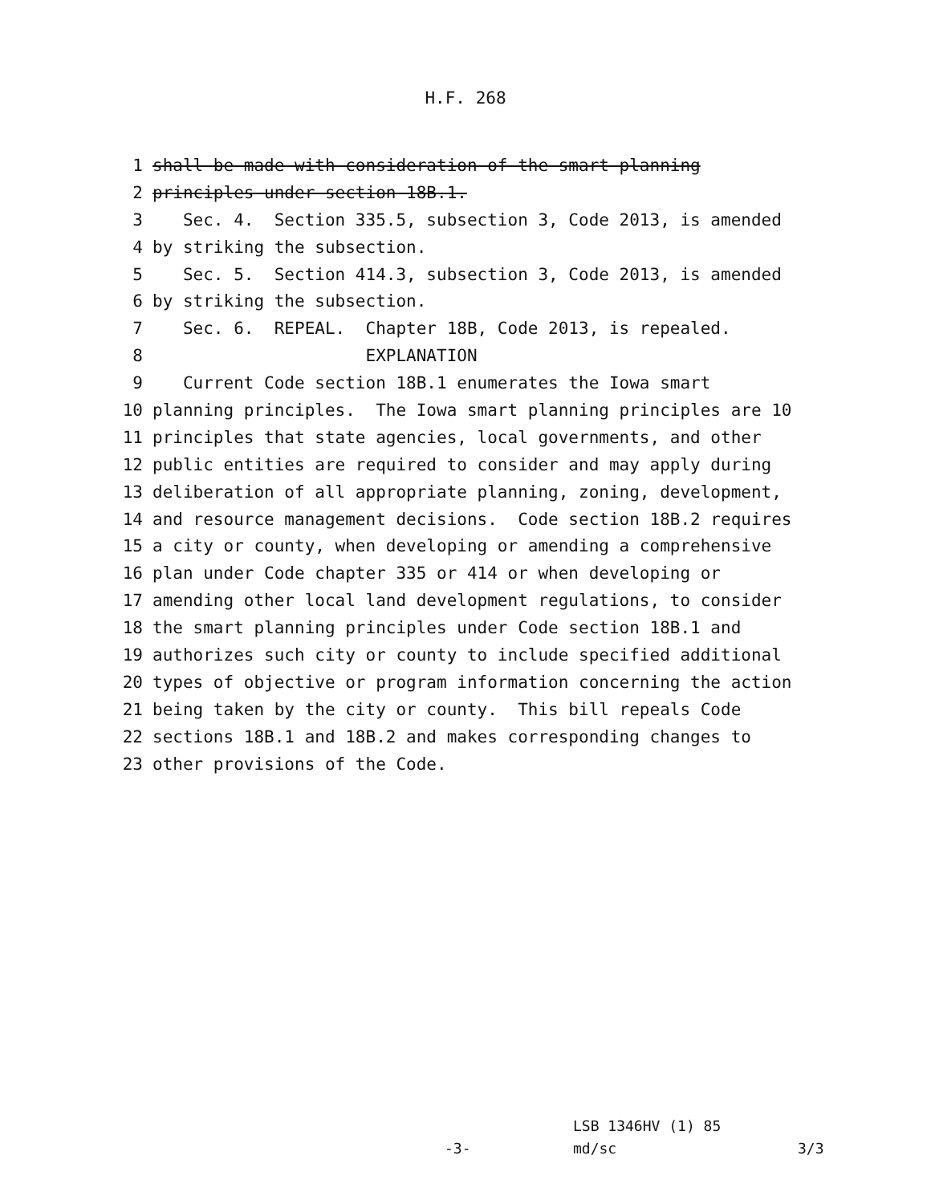H.F. 268
1 shall be made with consideration of the smart planning
2 principles under section 18B.1.
3 Sec. 4. Section 335.5, subsection 3, Code 2013, is amended
4 by striking the subsection.
5 Sec. 5. Section 414.3, subsection 3, Code 2013, is amended
6 by striking the subsection.
7 Sec. 6. REPEAL. Chapter 18B, Code 2013, is repealed.
8 EXPLANATION
9 Current Code section 18B.1 enumerates the Iowa smart
10 planning principles. The Iowa smart planning principles are 10
11 principles that state agencies, local governments, and other
12 public entities are required to consider and may apply during
13 deliberation of all appropriate planning, zoning, development,
14 and resource management decisions. Code section 18B.2 requires
15 a city or county, when developing or amending a comprehensive
16 plan under Code chapter 335 or 414 or when developing or
17 amending other local land development regulations, to consider
18 the smart planning principles under Code section 18B.1 and
19 authorizes such city or county to include specified additional
20 types of objective or program information concerning the action
21 being taken by the city or county. This bill repeals Code
22 sections 18B.1 and 18B.2 and makes corresponding changes to
23 other provisions of the Code.
LSB 1346HV (1) 85
-3- md/sc 3/3